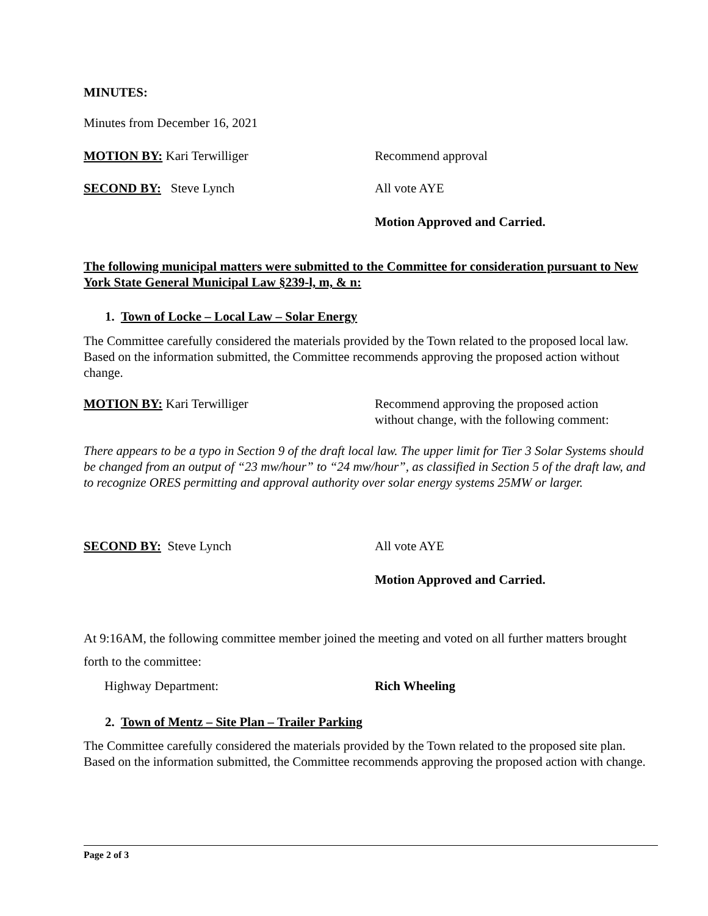MINUTES:
Minutes from December 16, 2021
MOTION BY: Kari Terwilliger Recommend approval
SECOND BY: Steve Lynch All vote AYE
Motion Approved and Carried.
The following municipal matters were submitted to the Committee for consideration pursuant to New York State General Municipal Law §239-l, m, & n:
1. Town of Locke – Local Law – Solar Energy
The Committee carefully considered the materials provided by the Town related to the proposed local law. Based on the information submitted, the Committee recommends approving the proposed action without change.
MOTION BY: Kari Terwilliger Recommend approving the proposed action
without change, with the following comment:
There appears to be a typo in Section 9 of the draft local law. The upper limit for Tier 3 Solar Systems should be changed from an output of “23 mw/hour” to “24 mw/hour”, as classified in Section 5 of the draft law, and to recognize ORES permitting and approval authority over solar energy systems 25MW or larger.
SECOND BY: Steve Lynch All vote AYE
Motion Approved and Carried.
At 9:16AM, the following committee member joined the meeting and voted on all further matters brought forth to the committee:
Highway Department: Rich Wheeling
2. Town of Mentz – Site Plan – Trailer Parking
The Committee carefully considered the materials provided by the Town related to the proposed site plan. Based on the information submitted, the Committee recommends approving the proposed action with change.
Page 2 of 3